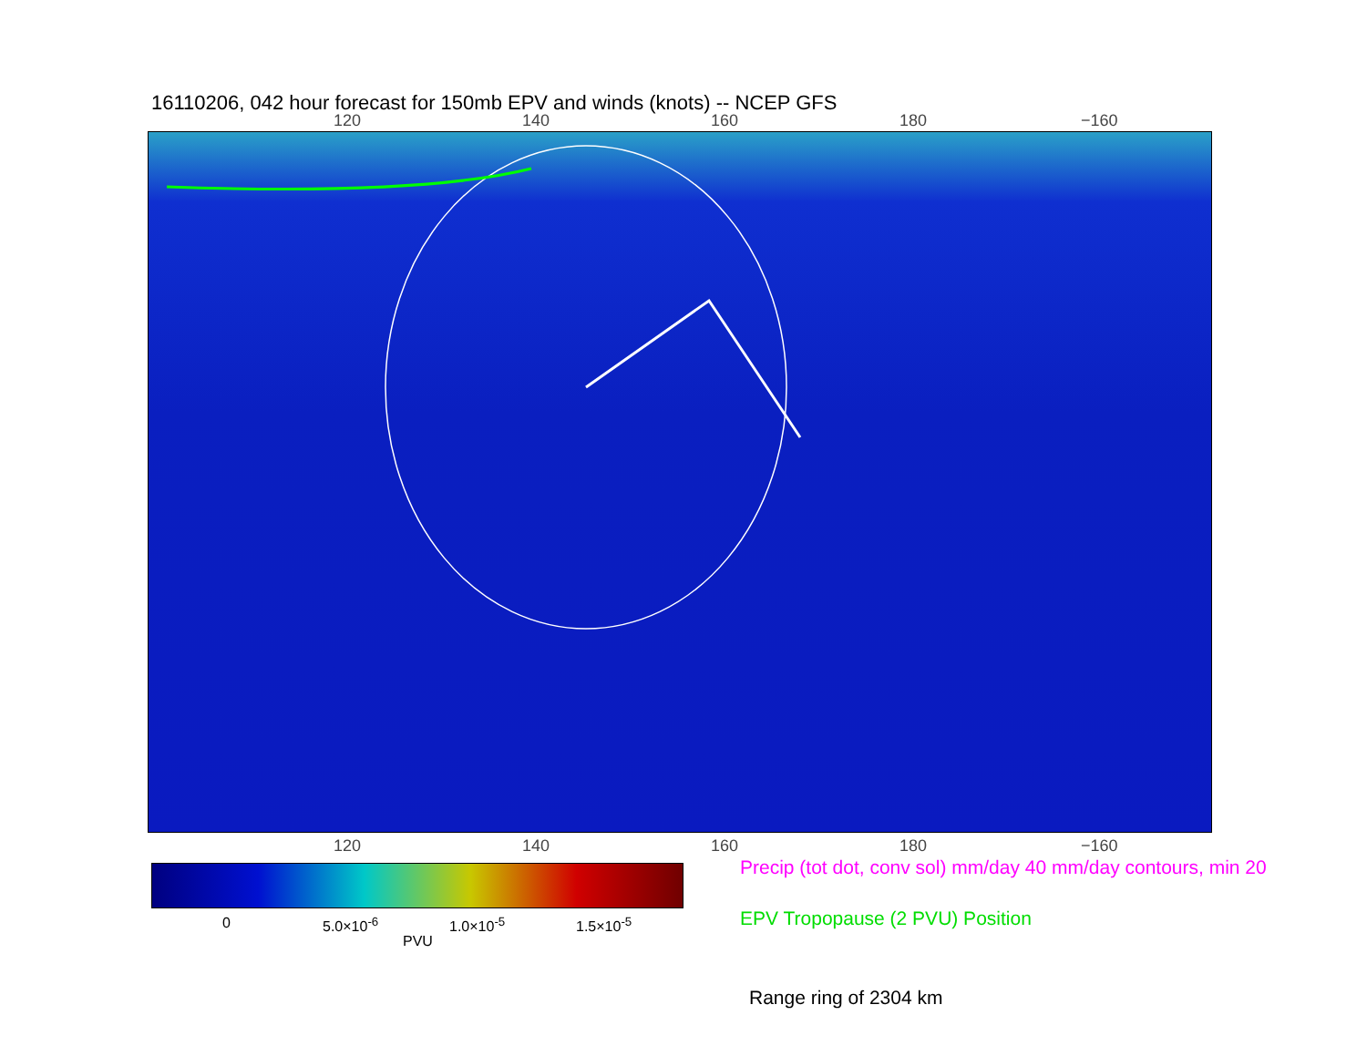16110206, 042 hour forecast for 150mb EPV and winds (knots) -- NCEP GFS
120 140 160 180 −160
120 140 160 180 −160
0 5.0×10<sup>-6</sup> 1.0×10<sup>-5</sup> 1.5×10<sup>-5</sup>
PVU
Precip (tot dot, conv sol) mm/day 40 mm/day contours, min 20
EPV Tropopause (2 PVU) Position
Range ring of 2304 km